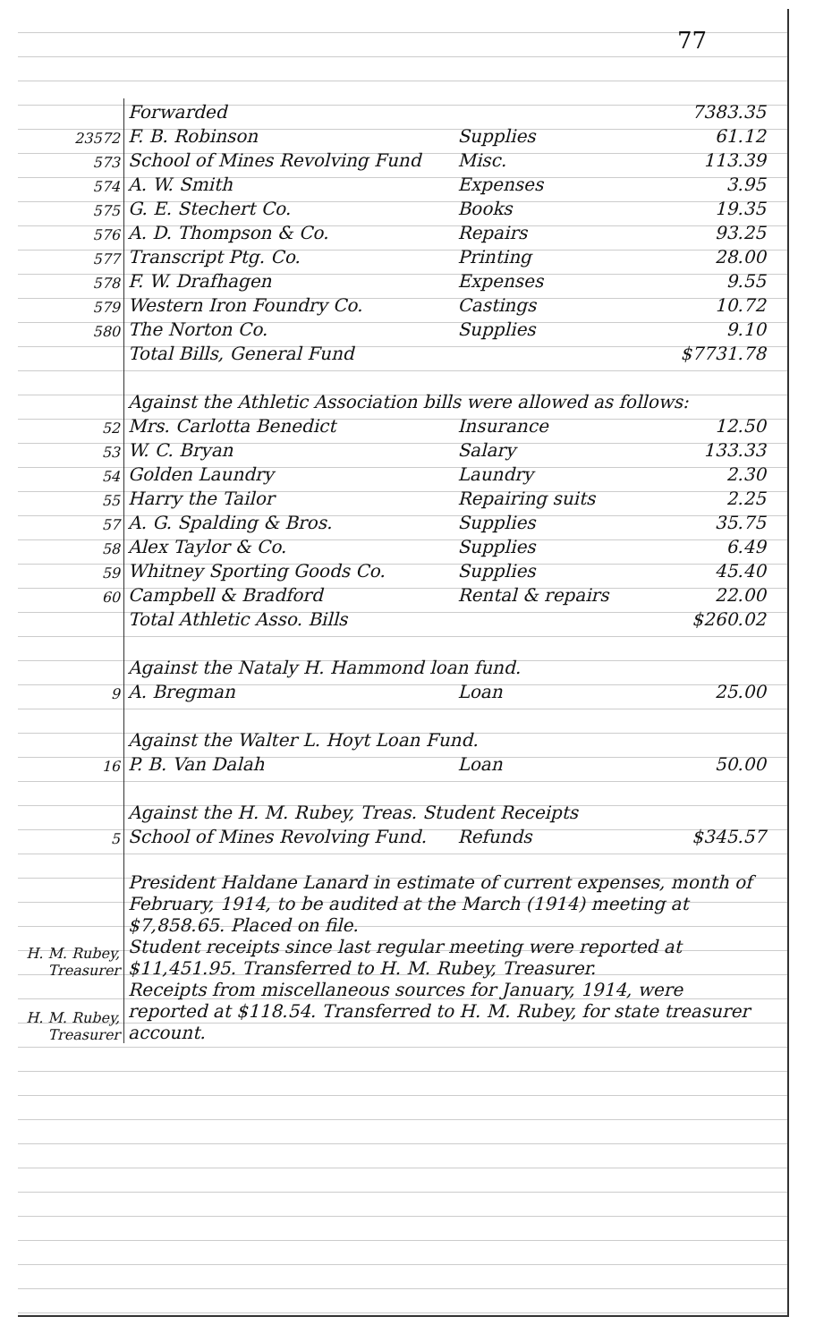77
| | Forwarded | | 7383.35 |
| 23572 | F. B. Robinson | Supplies | 61.12 |
| 573 | School of Mines Revolving Fund | Misc. | 113.39 |
| 574 | A. W. Smith | Expenses | 3.95 |
| 575 | G. E. Stechert Co. | Books | 19.35 |
| 576 | A. D. Thompson & Co. | Repairs | 93.25 |
| 577 | Transcript Ptg. Co. | Printing | 28.00 |
| 578 | F. W. Drafhagen | Expenses | 9.55 |
| 579 | Western Iron Foundry Co. | Castings | 10.72 |
| 580 | The Norton Co. | Supplies | 9.10 |
| | Total Bills, General Fund | | $7731.78 |
| | Against the Athletic Association bills were allowed as follows: | | |
| 52 | Mrs. Carlotta Benedict | Insurance | 12.50 |
| 53 | W. C. Bryan | Salary | 133.33 |
| 54 | Golden Laundry | Laundry | 2.30 |
| 55 | Harry the Tailor | Repairing suits | 2.25 |
| 57 | A. G. Spalding & Bros. | Supplies | 35.75 |
| 58 | Alex Taylor & Co. | Supplies | 6.49 |
| 59 | Whitney Sporting Goods Co. | Supplies | 45.40 |
| 60 | Campbell & Bradford | Rental & repairs | 22.00 |
| | Total Athletic Asso. Bills | | $260.02 |
| | Against the Nataly H. Hammond loan fund. | | |
| 9 | A. Bregman | Loan | 25.00 |
| | Against the Walter L. Hoyt Loan Fund. | | |
| 16 | P. B. Van Dalah | Loan | 50.00 |
| | Against the H. M. Rubey, Treas. Student Receipts | | |
| 5 | School of Mines Revolving Fund. | Refunds | $345.57 |
| | President Haldane Lanard in estimate of current expenses, month of February, 1914, to be audited at the March (1914) meeting at $7,858.65. Placed on file. | | |
| H. M. Rubey, Treasurer | Student receipts since last regular meeting were reported at $11,451.95. Transferred to H. M. Rubey, Treasurer. | | |
| H. M. Rubey, Treasurer | Receipts from miscellaneous sources for January, 1914, were reported at $118.54. Transferred to H. M. Rubey, for state treasurer account. | | |